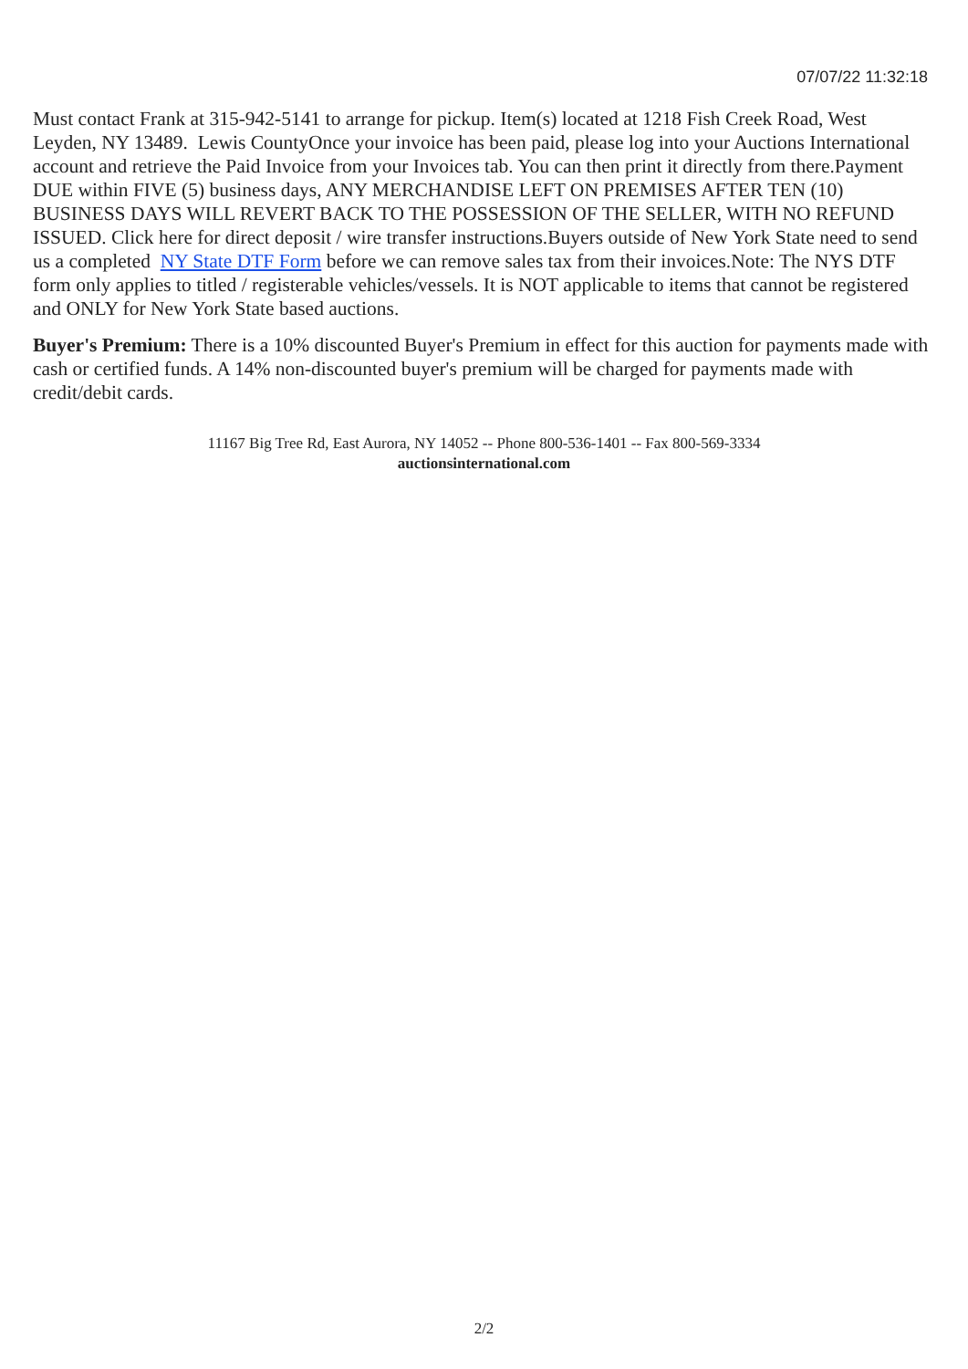07/07/22 11:32:18
Must contact Frank at 315-942-5141 to arrange for pickup. Item(s) located at 1218 Fish Creek Road, West Leyden, NY 13489. Lewis CountyOnce your invoice has been paid, please log into your Auctions International account and retrieve the Paid Invoice from your Invoices tab. You can then print it directly from there.Payment DUE within FIVE (5) business days, ANY MERCHANDISE LEFT ON PREMISES AFTER TEN (10) BUSINESS DAYS WILL REVERT BACK TO THE POSSESSION OF THE SELLER, WITH NO REFUND ISSUED. Click here for direct deposit / wire transfer instructions.Buyers outside of New York State need to send us a completed NY State DTF Form before we can remove sales tax from their invoices.Note: The NYS DTF form only applies to titled / registerable vehicles/vessels. It is NOT applicable to items that cannot be registered and ONLY for New York State based auctions.
Buyer's Premium: There is a 10% discounted Buyer's Premium in effect for this auction for payments made with cash or certified funds. A 14% non-discounted buyer's premium will be charged for payments made with credit/debit cards.
11167 Big Tree Rd, East Aurora, NY 14052 -- Phone 800-536-1401 -- Fax 800-569-3334
auctionsinternational.com
2/2